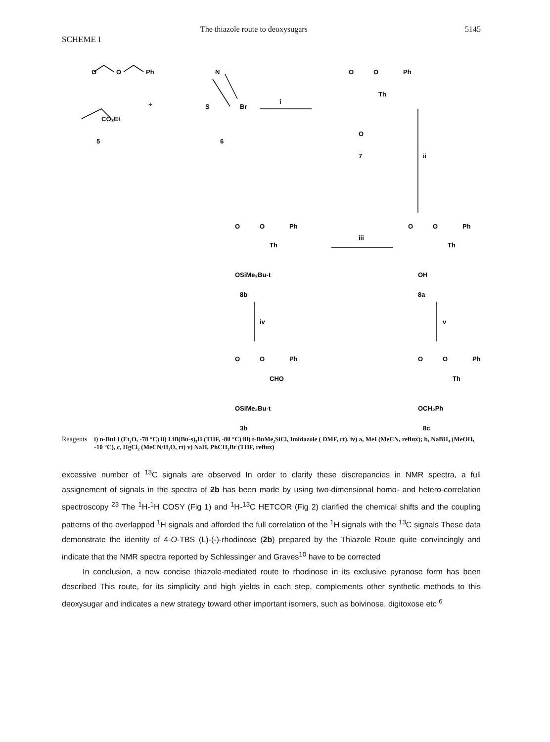The thiazole route to deoxysugars 5145
SCHEME I
O
O
Ph
CO₂Et
5
+
N
S
Br
6
i
O
O
Ph
Th
O
7
ii
O
O
Ph
Th
OH
8a
iii
O
O
Ph
Th
OSiMe₂Bu-t
8b
iv
v
O
O
Ph
CHO
OSiMe₂Bu-t
3b
O
O
Ph
Th
OCH₂Ph
8c
Reagents i) n-BuLi (Et₂O, -78 °C) ii) LiB(Bu-s)₃H (THF, -80 °C) iii) t-BuMe₂SiCl, Imidazole ( DMF, rt). iv) a, MeI (MeCN, reflux); b, NaBH₄ (MeOH, -10 °C), c, HgCl₂ (MeCN/H₂O, rt) v) NaH, PhCH₂Br (THF, reflux)
excessive number of <sup>13</sup>C signals are observed In order to clarify these discrepancies in NMR spectra, a full assignement of signals in the spectra of 2b has been made by using two-dimensional homo- and hetero-correlation spectroscopy <sup>23</sup> The <sup>1</sup>H-<sup>1</sup>H COSY (Fig 1) and <sup>1</sup>H-<sup>13</sup>C HETCOR (Fig 2) clarified the chemical shifts and the coupling patterns of the overlapped <sup>1</sup>H signals and afforded the full correlation of the <sup>1</sup>H signals with the <sup>13</sup>C signals These data demonstrate the identity of 4-O-TBS (L)-(-)-rhodinose (2b) prepared by the Thiazole Route quite convincingly and indicate that the NMR spectra reported by Schlessinger and Graves<sup>10</sup> have to be corrected
In conclusion, a new concise thiazole-mediated route to rhodinose in its exclusive pyranose form has been described This route, for its simplicity and high yields in each step, complements other synthetic methods to this deoxysugar and indicates a new strategy toward other important isomers, such as boivinose, digitoxose etc <sup>6</sup>